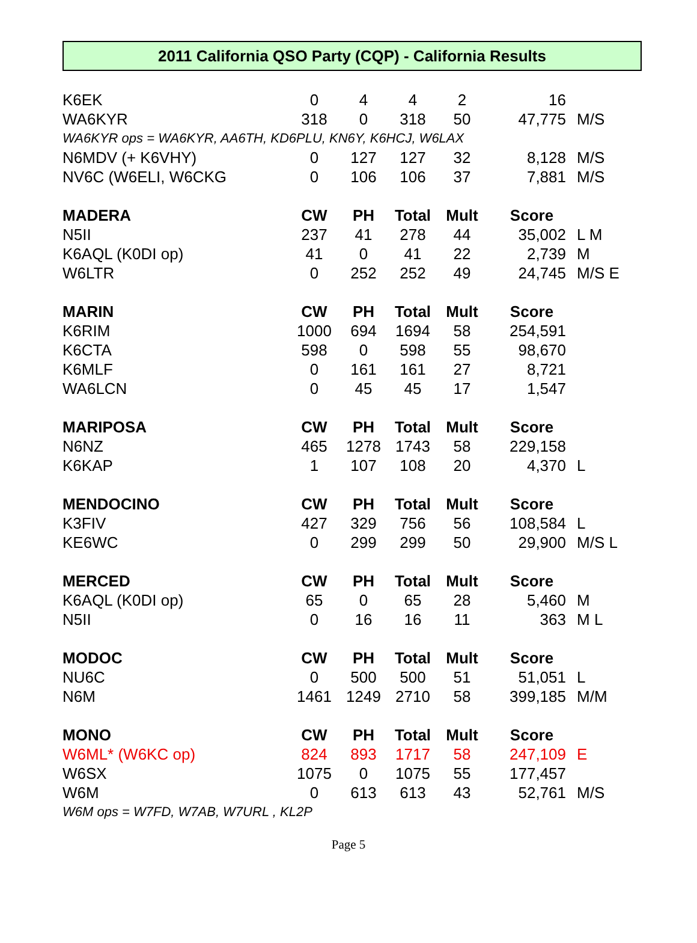2011 California QSO Party (CQP) - California Results
| K6EK | 0 | 4 | 4 | 2 | 16 | |
| WA6KYR | 318 | 0 | 318 | 50 | 47,775 | M/S |
| WA6KYR ops = WA6KYR, AA6TH, KD6PLU, KN6Y, K6HCJ, W6LAX | | | | | | |
| N6MDV (+ K6VHY) | 0 | 127 | 127 | 32 | 8,128 | M/S |
| NV6C (W6ELI, W6CKG | 0 | 106 | 106 | 37 | 7,881 | M/S |
| MADERA | CW | PH | Total | Mult | Score | |
| N5II | 237 | 41 | 278 | 44 | 35,002 | L M |
| K6AQL (K0DI op) | 41 | 0 | 41 | 22 | 2,739 | M |
| W6LTR | 0 | 252 | 252 | 49 | 24,745 | M/S E |
| MARIN | CW | PH | Total | Mult | Score | |
| K6RIM | 1000 | 694 | 1694 | 58 | 254,591 | |
| K6CTA | 598 | 0 | 598 | 55 | 98,670 | |
| K6MLF | 0 | 161 | 161 | 27 | 8,721 | |
| WA6LCN | 0 | 45 | 45 | 17 | 1,547 | |
| MARIPOSA | CW | PH | Total | Mult | Score | |
| N6NZ | 465 | 1278 | 1743 | 58 | 229,158 | |
| K6KAP | 1 | 107 | 108 | 20 | 4,370 | L |
| MENDOCINO | CW | PH | Total | Mult | Score | |
| K3FIV | 427 | 329 | 756 | 56 | 108,584 | L |
| KE6WC | 0 | 299 | 299 | 50 | 29,900 | M/S L |
| MERCED | CW | PH | Total | Mult | Score | |
| K6AQL (K0DI op) | 65 | 0 | 65 | 28 | 5,460 | M |
| N5II | 0 | 16 | 16 | 11 | 363 | M L |
| MODOC | CW | PH | Total | Mult | Score | |
| NU6C | 0 | 500 | 500 | 51 | 51,051 | L |
| N6M | 1461 | 1249 | 2710 | 58 | 399,185 | M/M |
| MONO | CW | PH | Total | Mult | Score | |
| W6ML* (W6KC op) | 824 | 893 | 1717 | 58 | 247,109 | E |
| W6SX | 1075 | 0 | 1075 | 55 | 177,457 | |
| W6M | 0 | 613 | 613 | 43 | 52,761 | M/S |
| W6M ops = W7FD, W7AB, W7URL , KL2P | | | | | | |
Page 5